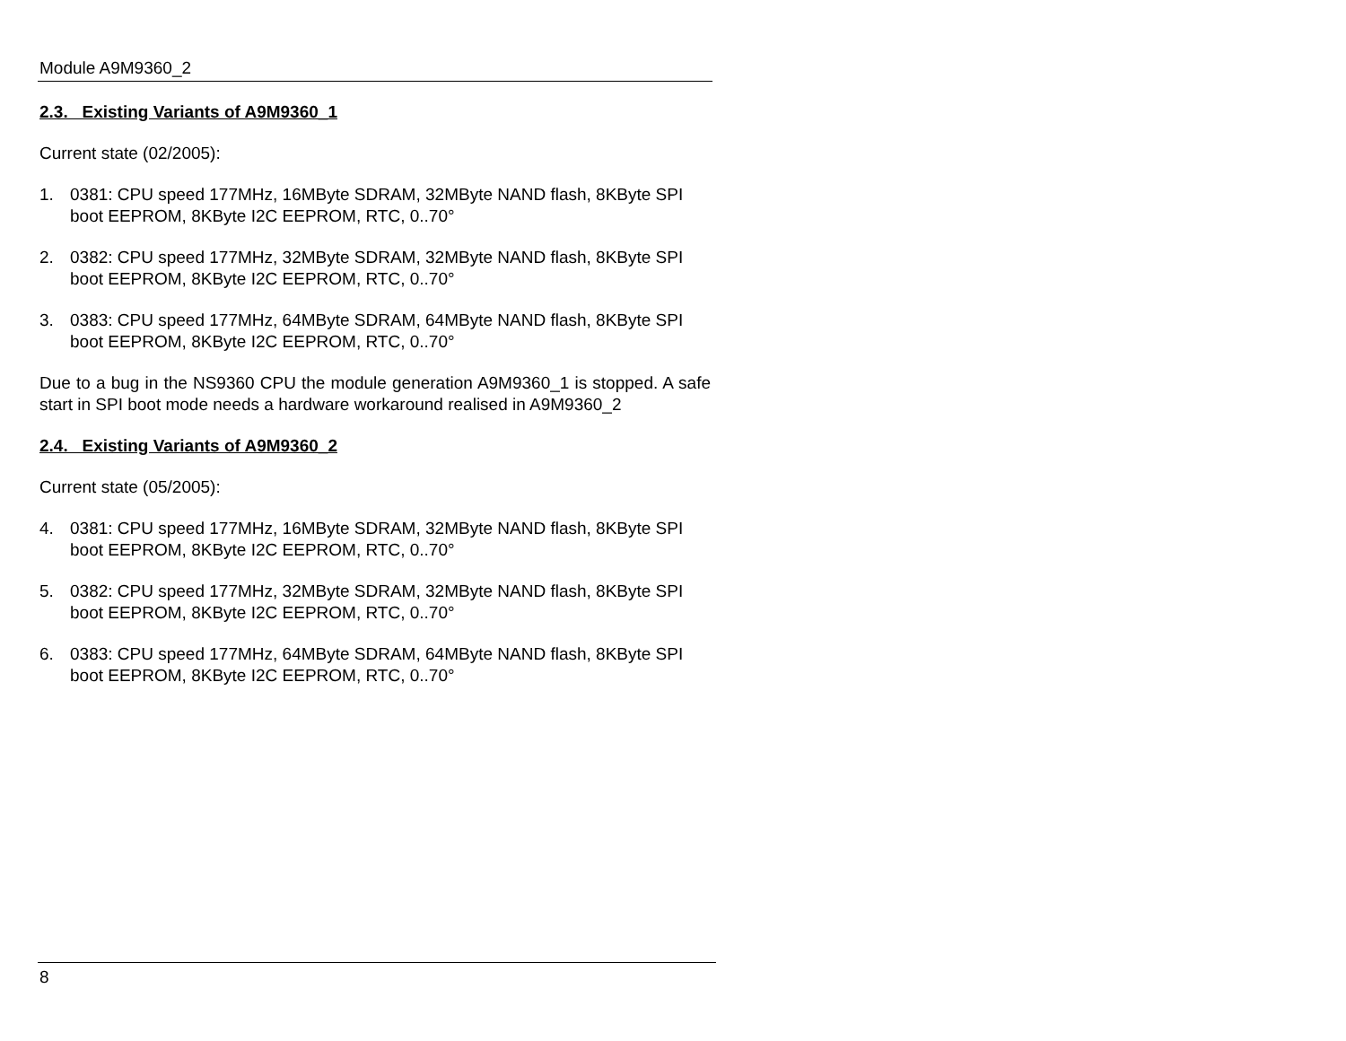Module A9M9360_2
2.3. Existing Variants of A9M9360_1
Current state (02/2005):
1. 0381: CPU speed 177MHz, 16MByte SDRAM, 32MByte NAND flash, 8KByte SPI boot EEPROM, 8KByte I2C EEPROM, RTC, 0..70°
2. 0382: CPU speed 177MHz, 32MByte SDRAM, 32MByte NAND flash, 8KByte SPI boot EEPROM, 8KByte I2C EEPROM, RTC, 0..70°
3. 0383: CPU speed 177MHz, 64MByte SDRAM, 64MByte NAND flash, 8KByte SPI boot EEPROM, 8KByte I2C EEPROM, RTC, 0..70°
Due to a bug in the NS9360 CPU the module generation A9M9360_1 is stopped. A safe start in SPI boot mode needs a hardware workaround realised in A9M9360_2
2.4. Existing Variants of A9M9360_2
Current state (05/2005):
4. 0381: CPU speed 177MHz, 16MByte SDRAM, 32MByte NAND flash, 8KByte SPI boot EEPROM, 8KByte I2C EEPROM, RTC, 0..70°
5. 0382: CPU speed 177MHz, 32MByte SDRAM, 32MByte NAND flash, 8KByte SPI boot EEPROM, 8KByte I2C EEPROM, RTC, 0..70°
6. 0383: CPU speed 177MHz, 64MByte SDRAM, 64MByte NAND flash, 8KByte SPI boot EEPROM, 8KByte I2C EEPROM, RTC, 0..70°
8